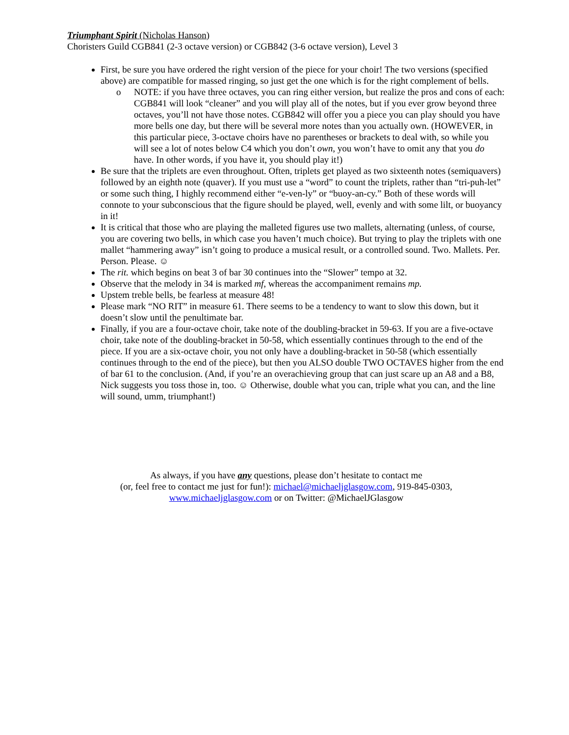Triumphant Spirit (Nicholas Hanson)
Choristers Guild CGB841 (2-3 octave version) or CGB842 (3-6 octave version), Level 3
First, be sure you have ordered the right version of the piece for your choir! The two versions (specified above) are compatible for massed ringing, so just get the one which is for the right complement of bells.
o NOTE: if you have three octaves, you can ring either version, but realize the pros and cons of each: CGB841 will look “cleaner” and you will play all of the notes, but if you ever grow beyond three octaves, you’ll not have those notes. CGB842 will offer you a piece you can play should you have more bells one day, but there will be several more notes than you actually own. (HOWEVER, in this particular piece, 3-octave choirs have no parentheses or brackets to deal with, so while you will see a lot of notes below C4 which you don’t own, you won’t have to omit any that you do have. In other words, if you have it, you should play it!)
Be sure that the triplets are even throughout. Often, triplets get played as two sixteenth notes (semiquavers) followed by an eighth note (quaver). If you must use a “word” to count the triplets, rather than “tri-puh-let” or some such thing, I highly recommend either “e-ven-ly” or “buoy-an-cy.” Both of these words will connote to your subconscious that the figure should be played, well, evenly and with some lilt, or buoyancy in it!
It is critical that those who are playing the malleted figures use two mallets, alternating (unless, of course, you are covering two bells, in which case you haven’t much choice). But trying to play the triplets with one mallet “hammering away” isn’t going to produce a musical result, or a controlled sound. Two. Mallets. Per. Person. Please. ☺
The rit. which begins on beat 3 of bar 30 continues into the “Slower” tempo at 32.
Observe that the melody in 34 is marked mf, whereas the accompaniment remains mp.
Upstem treble bells, be fearless at measure 48!
Please mark “NO RIT” in measure 61. There seems to be a tendency to want to slow this down, but it doesn’t slow until the penultimate bar.
Finally, if you are a four-octave choir, take note of the doubling-bracket in 59-63. If you are a five-octave choir, take note of the doubling-bracket in 50-58, which essentially continues through to the end of the piece. If you are a six-octave choir, you not only have a doubling-bracket in 50-58 (which essentially continues through to the end of the piece), but then you ALSO double TWO OCTAVES higher from the end of bar 61 to the conclusion. (And, if you’re an overachieving group that can just scare up an A8 and a B8, Nick suggests you toss those in, too. ☺ Otherwise, double what you can, triple what you can, and the line will sound, umm, triumphant!)
As always, if you have any questions, please don’t hesitate to contact me
(or, feel free to contact me just for fun!): michael@michaeljglasgow.com, 919-845-0303,
www.michaeljglasgow.com or on Twitter: @MichaelJGlasgow